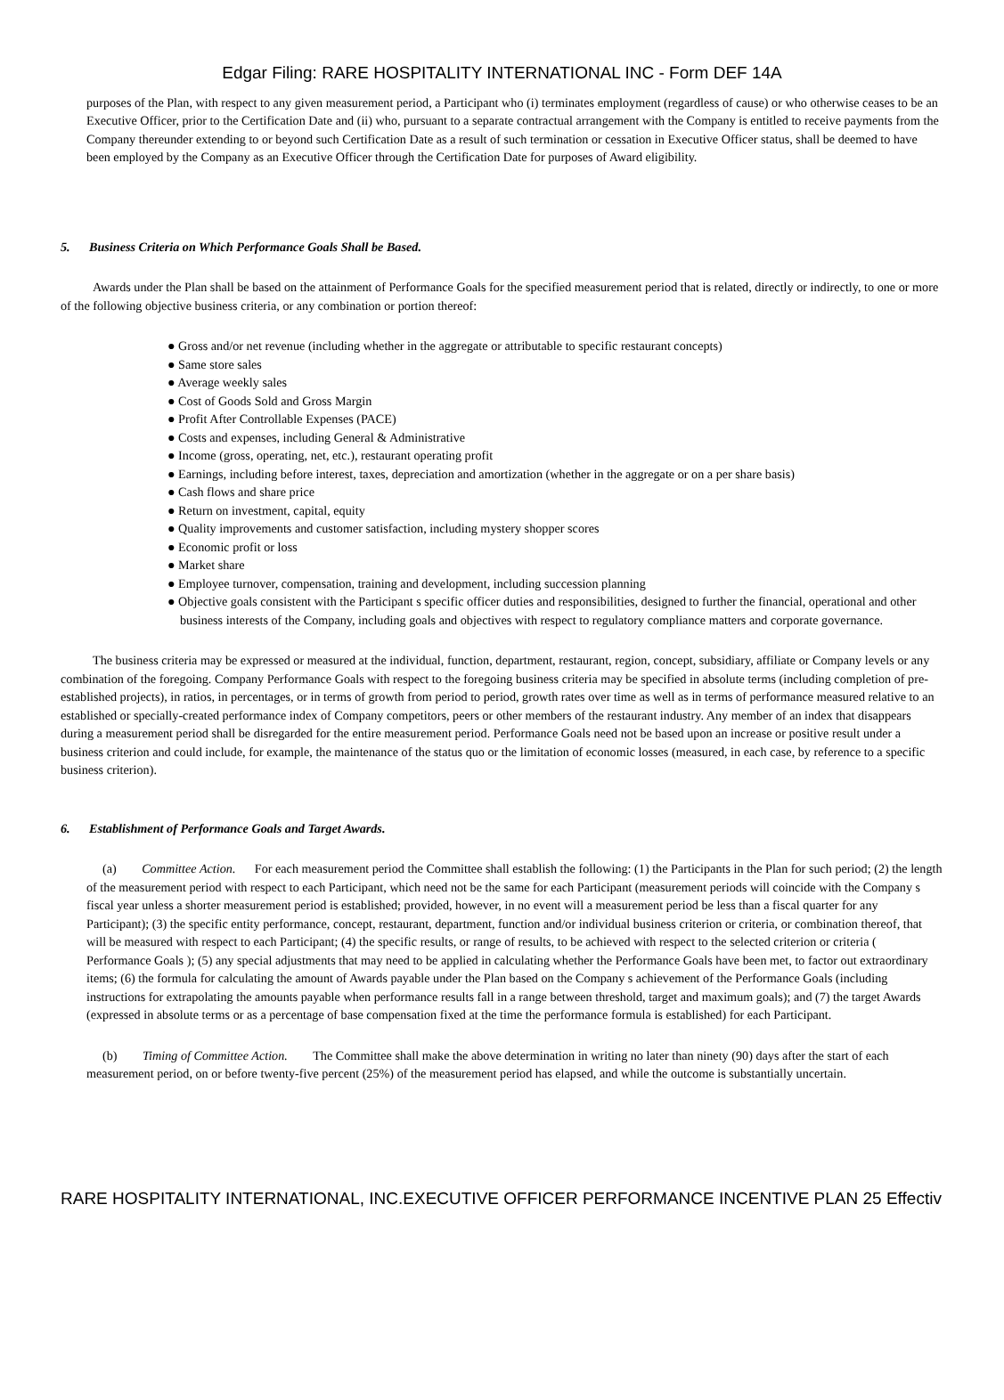Edgar Filing: RARE HOSPITALITY INTERNATIONAL INC - Form DEF 14A
purposes of the Plan, with respect to any given measurement period, a Participant who (i) terminates employment (regardless of cause) or who otherwise ceases to be an Executive Officer, prior to the Certification Date and (ii) who, pursuant to a separate contractual arrangement with the Company is entitled to receive payments from the Company thereunder extending to or beyond such Certification Date as a result of such termination or cessation in Executive Officer status, shall be deemed to have been employed by the Company as an Executive Officer through the Certification Date for purposes of Award eligibility.
5. Business Criteria on Which Performance Goals Shall be Based.
Awards under the Plan shall be based on the attainment of Performance Goals for the specified measurement period that is related, directly or indirectly, to one or more of the following objective business criteria, or any combination or portion thereof:
● Gross and/or net revenue (including whether in the aggregate or attributable to specific restaurant concepts)
● Same store sales
● Average weekly sales
● Cost of Goods Sold and Gross Margin
● Profit After Controllable Expenses (PACE)
● Costs and expenses, including General & Administrative
● Income (gross, operating, net, etc.), restaurant operating profit
● Earnings, including before interest, taxes, depreciation and amortization (whether in the aggregate or on a per share basis)
● Cash flows and share price
● Return on investment, capital, equity
● Quality improvements and customer satisfaction, including mystery shopper scores
● Economic profit or loss
● Market share
● Employee turnover, compensation, training and development, including succession planning
● Objective goals consistent with the Participant s specific officer duties and responsibilities, designed to further the financial, operational and other business interests of the Company, including goals and objectives with respect to regulatory compliance matters and corporate governance.
The business criteria may be expressed or measured at the individual, function, department, restaurant, region, concept, subsidiary, affiliate or Company levels or any combination of the foregoing. Company Performance Goals with respect to the foregoing business criteria may be specified in absolute terms (including completion of pre-established projects), in ratios, in percentages, or in terms of growth from period to period, growth rates over time as well as in terms of performance measured relative to an established or specially-created performance index of Company competitors, peers or other members of the restaurant industry. Any member of an index that disappears during a measurement period shall be disregarded for the entire measurement period. Performance Goals need not be based upon an increase or positive result under a business criterion and could include, for example, the maintenance of the status quo or the limitation of economic losses (measured, in each case, by reference to a specific business criterion).
6. Establishment of Performance Goals and Target Awards.
(a) Committee Action. For each measurement period the Committee shall establish the following: (1) the Participants in the Plan for such period; (2) the length of the measurement period with respect to each Participant, which need not be the same for each Participant (measurement periods will coincide with the Company s fiscal year unless a shorter measurement period is established; provided, however, in no event will a measurement period be less than a fiscal quarter for any Participant); (3) the specific entity performance, concept, restaurant, department, function and/or individual business criterion or criteria, or combination thereof, that will be measured with respect to each Participant; (4) the specific results, or range of results, to be achieved with respect to the selected criterion or criteria ( Performance Goals ); (5) any special adjustments that may need to be applied in calculating whether the Performance Goals have been met, to factor out extraordinary items; (6) the formula for calculating the amount of Awards payable under the Plan based on the Company s achievement of the Performance Goals (including instructions for extrapolating the amounts payable when performance results fall in a range between threshold, target and maximum goals); and (7) the target Awards (expressed in absolute terms or as a percentage of base compensation fixed at the time the performance formula is established) for each Participant.
(b) Timing of Committee Action. The Committee shall make the above determination in writing no later than ninety (90) days after the start of each measurement period, on or before twenty-five percent (25%) of the measurement period has elapsed, and while the outcome is substantially uncertain.
RARE HOSPITALITY INTERNATIONAL, INC.EXECUTIVE OFFICER PERFORMANCE INCENTIVE PLAN 25 Effectiv